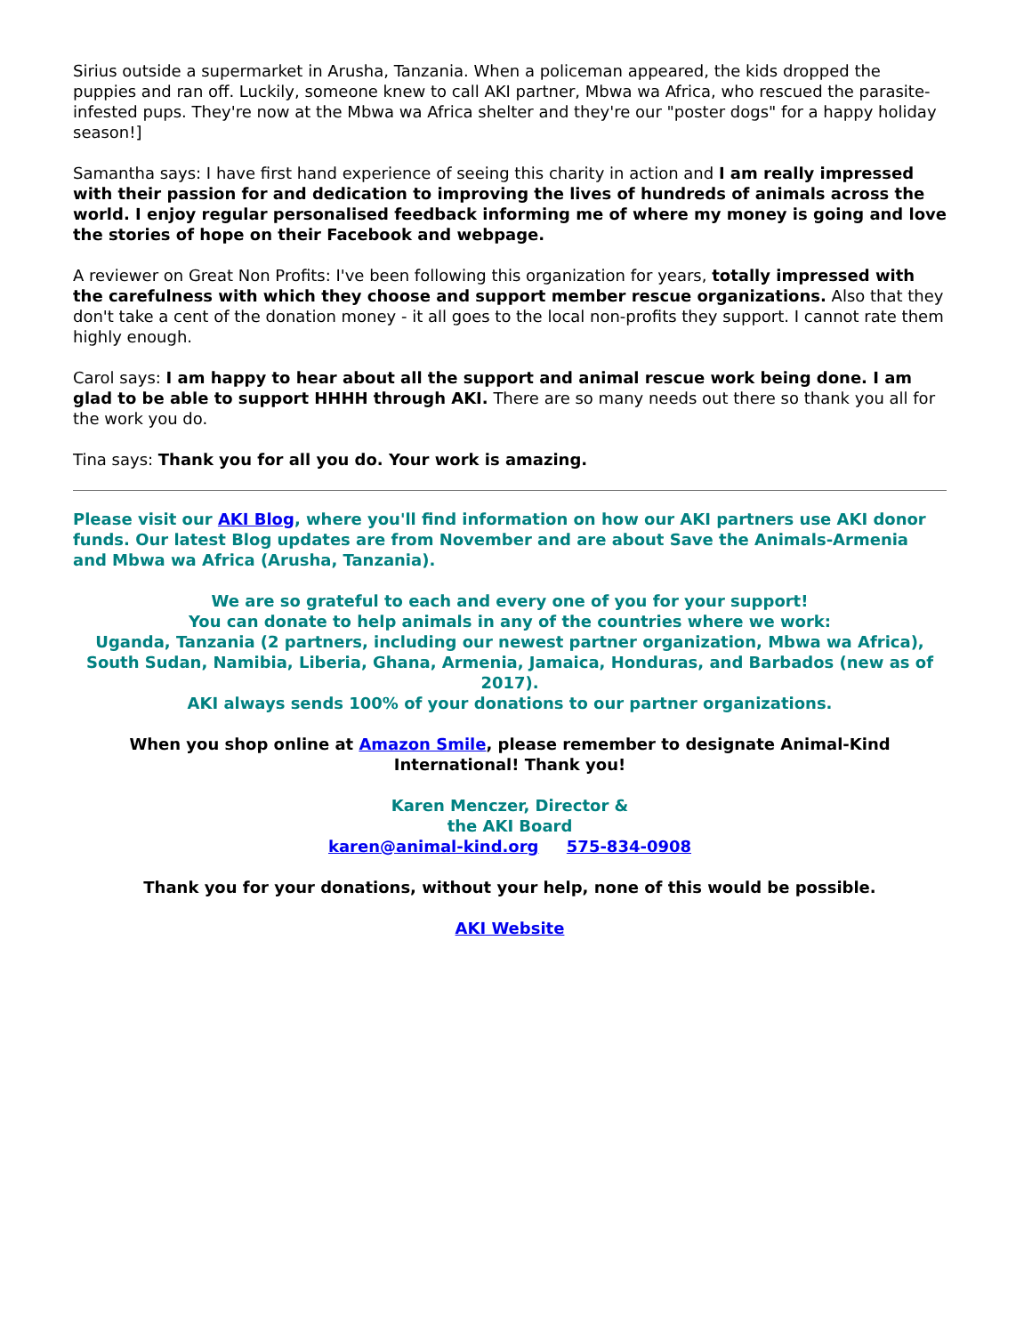Sirius outside a supermarket in Arusha, Tanzania. When a policeman appeared, the kids dropped the puppies and ran off. Luckily, someone knew to call AKI partner, Mbwa wa Africa, who rescued the parasite-infested pups. They're now at the Mbwa wa Africa shelter and they're our "poster dogs" for a happy holiday season!]
Samantha says: I have first hand experience of seeing this charity in action and I am really impressed with their passion for and dedication to improving the lives of hundreds of animals across the world. I enjoy regular personalised feedback informing me of where my money is going and love the stories of hope on their Facebook and webpage.
A reviewer on Great Non Profits: I've been following this organization for years, totally impressed with the carefulness with which they choose and support member rescue organizations. Also that they don't take a cent of the donation money - it all goes to the local non-profits they support. I cannot rate them highly enough.
Carol says: I am happy to hear about all the support and animal rescue work being done. I am glad to be able to support HHHH through AKI. There are so many needs out there so thank you all for the work you do.
Tina says: Thank you for all you do. Your work is amazing.
Please visit our AKI Blog, where you'll find information on how our AKI partners use AKI donor funds. Our latest Blog updates are from November and are about Save the Animals-Armenia and Mbwa wa Africa (Arusha, Tanzania).
We are so grateful to each and every one of you for your support!
You can donate to help animals in any of the countries where we work:
Uganda, Tanzania (2 partners, including our newest partner organization, Mbwa wa Africa), South Sudan, Namibia, Liberia, Ghana, Armenia, Jamaica, Honduras, and Barbados (new as of 2017).
AKI always sends 100% of your donations to our partner organizations.
When you shop online at Amazon Smile, please remember to designate Animal-Kind International! Thank you!
Karen Menczer, Director &
the AKI Board
karen@animal-kind.org 575-834-0908
Thank you for your donations, without your help, none of this would be possible.
AKI Website